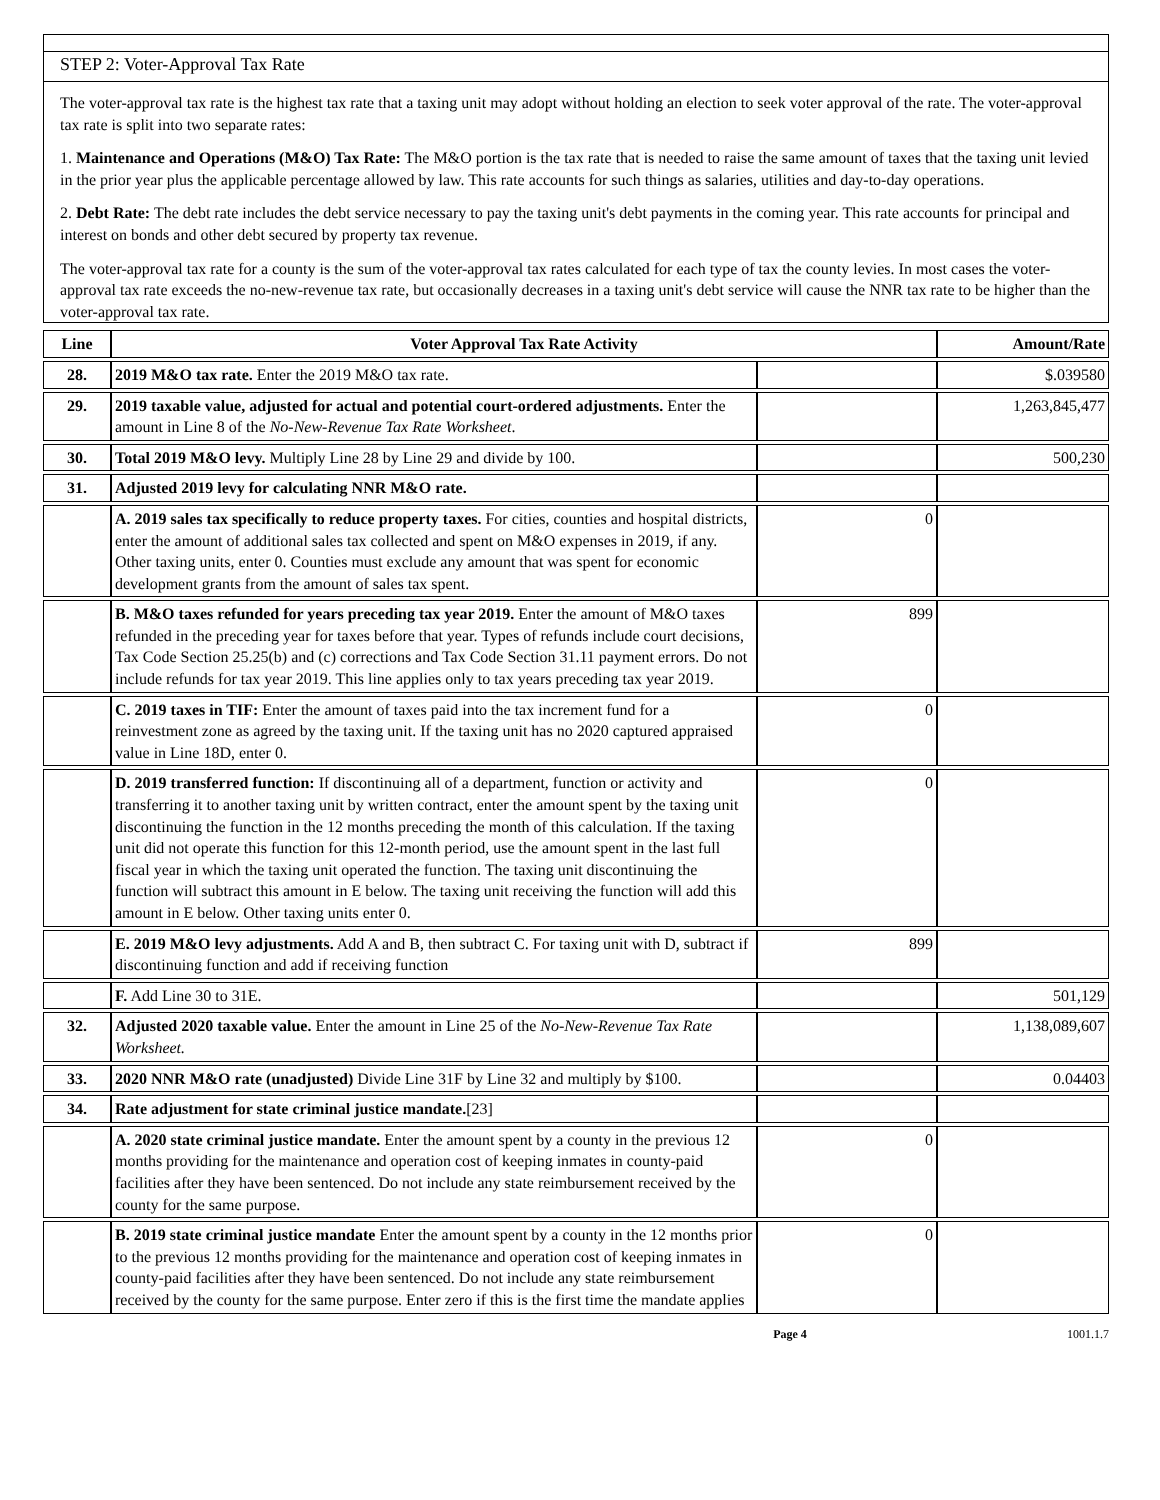STEP 2: Voter-Approval Tax Rate
The voter-approval tax rate is the highest tax rate that a taxing unit may adopt without holding an election to seek voter approval of the rate. The voter-approval tax rate is split into two separate rates:
1. Maintenance and Operations (M&O) Tax Rate: The M&O portion is the tax rate that is needed to raise the same amount of taxes that the taxing unit levied in the prior year plus the applicable percentage allowed by law. This rate accounts for such things as salaries, utilities and day-to-day operations.
2. Debt Rate: The debt rate includes the debt service necessary to pay the taxing unit's debt payments in the coming year. This rate accounts for principal and interest on bonds and other debt secured by property tax revenue.
The voter-approval tax rate for a county is the sum of the voter-approval tax rates calculated for each type of tax the county levies. In most cases the voter-approval tax rate exceeds the no-new-revenue tax rate, but occasionally decreases in a taxing unit's debt service will cause the NNR tax rate to be higher than the voter-approval tax rate.
| Line | Voter Approval Tax Rate Activity | | Amount/Rate |
| --- | --- | --- | --- |
| 28. | 2019 M&O tax rate. Enter the 2019 M&O tax rate. | | $.039580 |
| 29. | 2019 taxable value, adjusted for actual and potential court-ordered adjustments. Enter the amount in Line 8 of the No-New-Revenue Tax Rate Worksheet . | | 1,263,845,477 |
| 30. | Total 2019 M&O levy. Multiply Line 28 by Line 29 and divide by 100. | | 500,230 |
| 31. | Adjusted 2019 levy for calculating NNR M&O rate. | | |
| | A. 2019 sales tax specifically to reduce property taxes. For cities, counties and hospital districts, enter the amount of additional sales tax collected and spent on M&O expenses in 2019, if any. Other taxing units, enter 0. Counties must exclude any amount that was spent for economic development grants from the amount of sales tax spent. | 0 | |
| | B. M&O taxes refunded for years preceding tax year 2019. Enter the amount of M&O taxes refunded in the preceding year for taxes before that year. Types of refunds include court decisions, Tax Code Section 25.25(b) and (c) corrections and Tax Code Section 31.11 payment errors. Do not include refunds for tax year 2019. This line applies only to tax years preceding tax year 2019. | 899 | |
| | C. 2019 taxes in TIF: Enter the amount of taxes paid into the tax increment fund for a reinvestment zone as agreed by the taxing unit. If the taxing unit has no 2020 captured appraised value in Line 18D, enter 0. | 0 | |
| | D. 2019 transferred function: If discontinuing all of a department, function or activity and transferring it to another taxing unit by written contract, enter the amount spent by the taxing unit discontinuing the function in the 12 months preceding the month of this calculation. If the taxing unit did not operate this function for this 12-month period, use the amount spent in the last full fiscal year in which the taxing unit operated the function. The taxing unit discontinuing the function will subtract this amount in E below. The taxing unit receiving the function will add this amount in E below. Other taxing units enter 0. | 0 | |
| | E. 2019 M&O levy adjustments. Add A and B, then subtract C. For taxing unit with D, subtract if discontinuing function and add if receiving function | 899 | |
| | F. Add Line 30 to 31E. | | 501,129 |
| 32. | Adjusted 2020 taxable value. Enter the amount in Line 25 of the No-New-Revenue Tax Rate Worksheet. | | 1,138,089,607 |
| 33. | 2020 NNR M&O rate (unadjusted) Divide Line 31F by Line 32 and multiply by $100. | | 0.04403 |
| 34. | Rate adjustment for state criminal justice mandate. [23] | | |
| | A. 2020 state criminal justice mandate. Enter the amount spent by a county in the previous 12 months providing for the maintenance and operation cost of keeping inmates in county-paid facilities after they have been sentenced. Do not include any state reimbursement received by the county for the same purpose. | 0 | |
| | B. 2019 state criminal justice mandate Enter the amount spent by a county in the 12 months prior to the previous 12 months providing for the maintenance and operation cost of keeping inmates in county-paid facilities after they have been sentenced. Do not include any state reimbursement received by the county for the same purpose. Enter zero if this is the first time the mandate applies | 0 | |
Page 4 1001.1.7